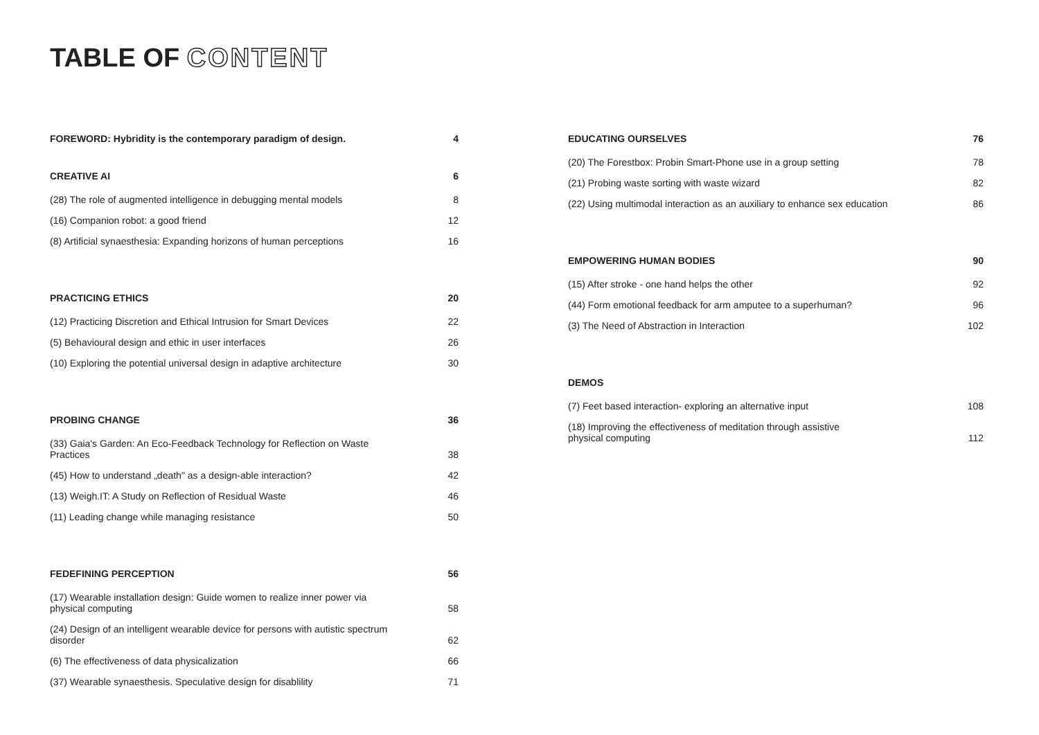TABLE OF CONTENT
FOREWORD: Hybridity is the contemporary paradigm of design. 4
CREATIVE AI 6
(28) The role of augmented intelligence in debugging mental models 8
(16) Companion robot: a good friend 12
(8) Artificial synaesthesia: Expanding horizons of human perceptions 16
PRACTICING ETHICS 20
(12) Practicing Discretion and Ethical Intrusion for Smart Devices 22
(5) Behavioural design and ethic in user interfaces 26
(10) Exploring the potential universal design in adaptive architecture 30
PROBING CHANGE 36
(33) Gaia's Garden: An Eco-Feedback Technology for Reflection on Waste Practices 38
(45) How to understand „death" as a design-able interaction? 42
(13) Weigh.IT: A Study on Reflection of Residual Waste 46
(11) Leading change while managing resistance 50
FEDEFINING PERCEPTION 56
(17) Wearable installation design: Guide women to realize inner power via physical computing 58
(24) Design of an intelligent wearable device for persons with autistic spectrum disorder 62
(6) The effectiveness of data physicalization 66
(37) Wearable synaesthesis. Speculative design for disablility 71
EDUCATING OURSELVES 76
(20) The Forestbox: Probin Smart-Phone use in a group setting 78
(21) Probing waste sorting with waste wizard 82
(22) Using multimodal interaction as an auxiliary to enhance sex education 86
EMPOWERING HUMAN BODIES 90
(15) After stroke - one hand helps the other 92
(44) Form emotional feedback for arm amputee to a superhuman? 96
(3) The Need of Abstraction in Interaction 102
DEMOS
(7) Feet based interaction- exploring an alternative input 108
(18) Improving the effectiveness of meditation through assistive physical computing 112